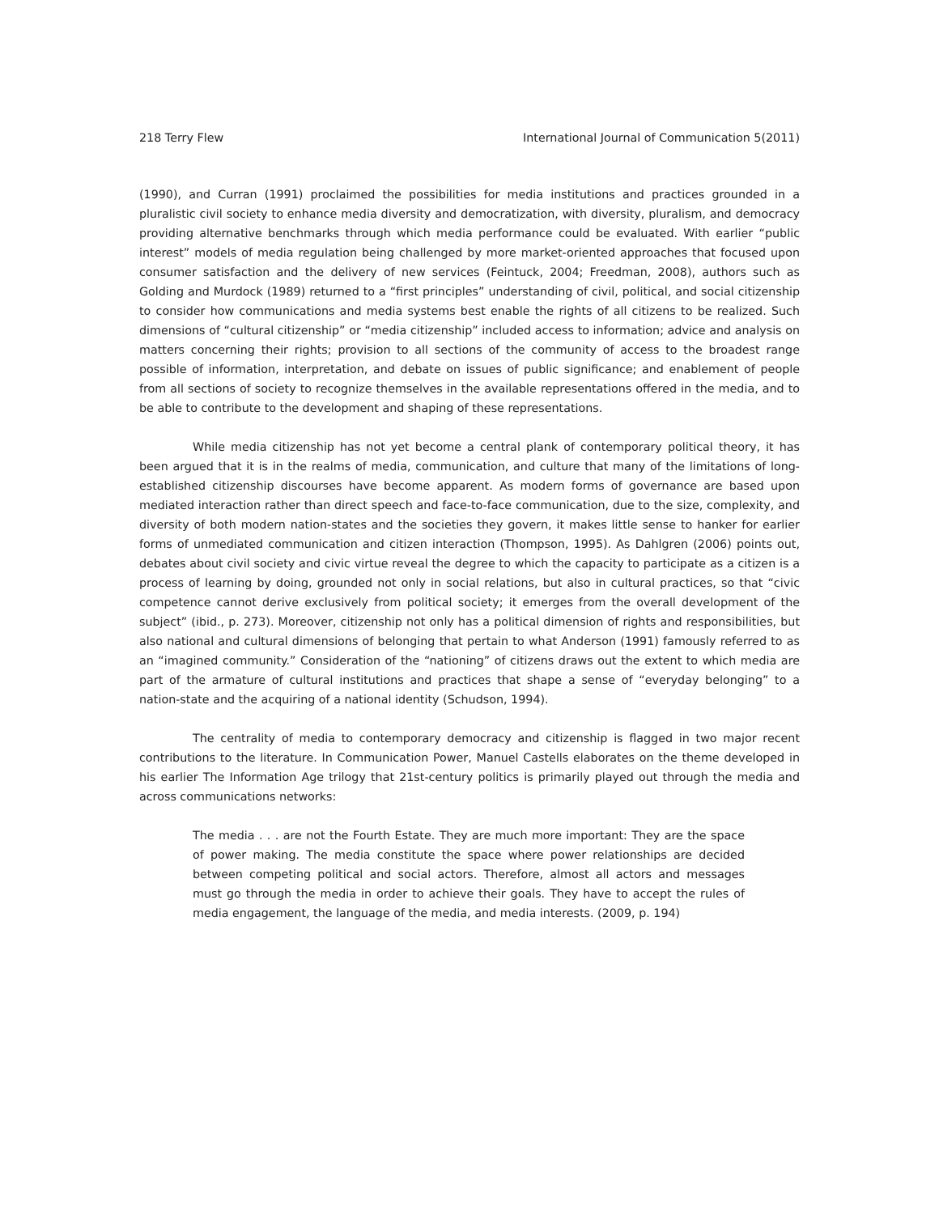218 Terry Flew International Journal of Communication 5(2011)
(1990), and Curran (1991) proclaimed the possibilities for media institutions and practices grounded in a pluralistic civil society to enhance media diversity and democratization, with diversity, pluralism, and democracy providing alternative benchmarks through which media performance could be evaluated. With earlier “public interest” models of media regulation being challenged by more market-oriented approaches that focused upon consumer satisfaction and the delivery of new services (Feintuck, 2004; Freedman, 2008), authors such as Golding and Murdock (1989) returned to a “first principles” understanding of civil, political, and social citizenship to consider how communications and media systems best enable the rights of all citizens to be realized. Such dimensions of “cultural citizenship” or “media citizenship” included access to information; advice and analysis on matters concerning their rights; provision to all sections of the community of access to the broadest range possible of information, interpretation, and debate on issues of public significance; and enablement of people from all sections of society to recognize themselves in the available representations offered in the media, and to be able to contribute to the development and shaping of these representations.
While media citizenship has not yet become a central plank of contemporary political theory, it has been argued that it is in the realms of media, communication, and culture that many of the limitations of long-established citizenship discourses have become apparent. As modern forms of governance are based upon mediated interaction rather than direct speech and face-to-face communication, due to the size, complexity, and diversity of both modern nation-states and the societies they govern, it makes little sense to hanker for earlier forms of unmediated communication and citizen interaction (Thompson, 1995). As Dahlgren (2006) points out, debates about civil society and civic virtue reveal the degree to which the capacity to participate as a citizen is a process of learning by doing, grounded not only in social relations, but also in cultural practices, so that “civic competence cannot derive exclusively from political society; it emerges from the overall development of the subject” (ibid., p. 273). Moreover, citizenship not only has a political dimension of rights and responsibilities, but also national and cultural dimensions of belonging that pertain to what Anderson (1991) famously referred to as an “imagined community.” Consideration of the “nationing” of citizens draws out the extent to which media are part of the armature of cultural institutions and practices that shape a sense of “everyday belonging” to a nation-state and the acquiring of a national identity (Schudson, 1994).
The centrality of media to contemporary democracy and citizenship is flagged in two major recent contributions to the literature. In Communication Power, Manuel Castells elaborates on the theme developed in his earlier The Information Age trilogy that 21st-century politics is primarily played out through the media and across communications networks:
The media . . . are not the Fourth Estate. They are much more important: They are the space of power making. The media constitute the space where power relationships are decided between competing political and social actors. Therefore, almost all actors and messages must go through the media in order to achieve their goals. They have to accept the rules of media engagement, the language of the media, and media interests. (2009, p. 194)